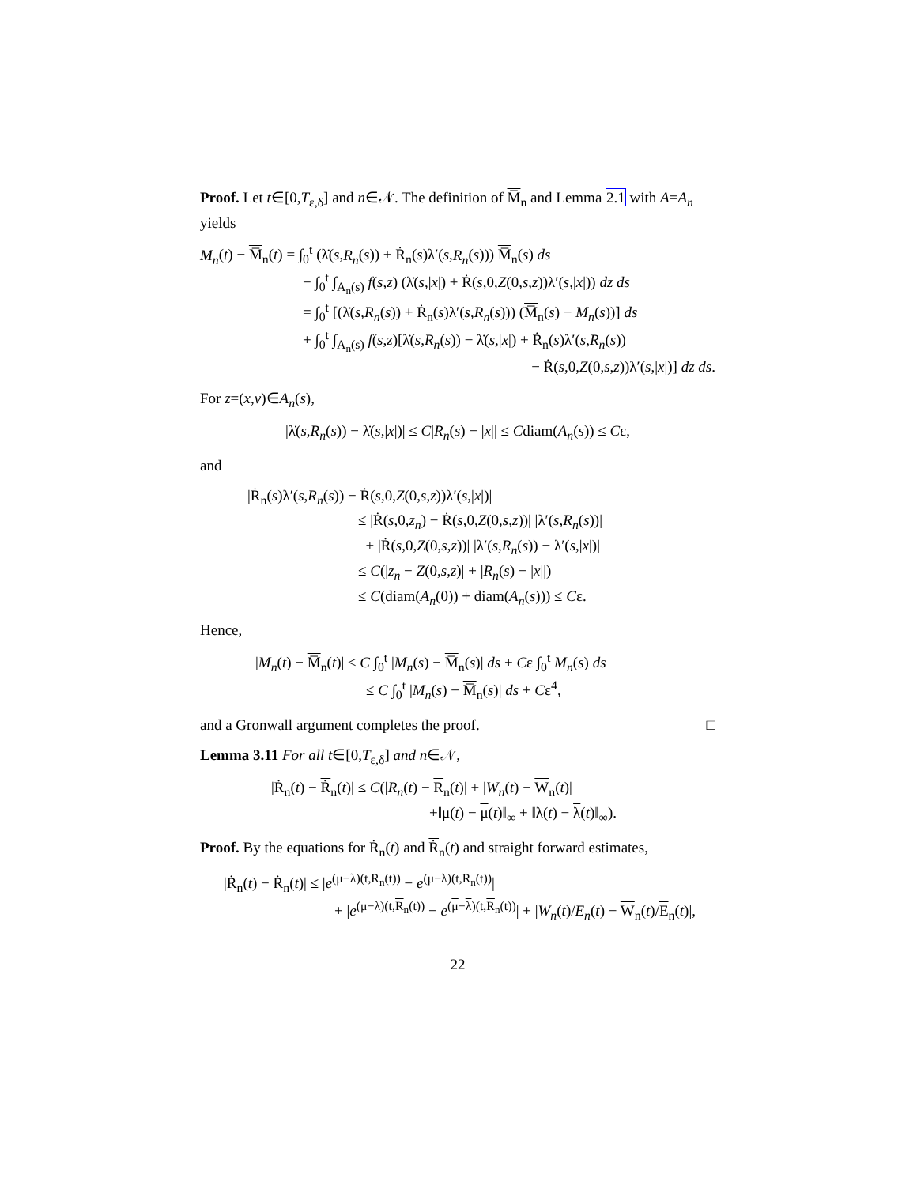Proof. Let t∈[0,T<sub>ε,δ</sub>] and n∈𝒩. The definition of M̅<sub>n</sub> and Lemma 2.1 with A=A<sub>n</sub> yields
M<sub>n</sub>(t) − M̅<sub>n</sub>(t) = ∫<sub>0</sub><sup>t</sup> (λ̇(s,R<sub>n</sub>(s)) + Ṙ<sub>n</sub>(s)λ′(s,R<sub>n</sub>(s))) M̅<sub>n</sub>(s) ds
− ∫<sub>0</sub><sup>t</sup> ∫<sub>A<sub>n</sub>(s)</sub> f(s,z) (λ̇(s,|x|) + Ṙ(s,0,Z(0,s,z))λ′(s,|x|)) dz ds
= ∫<sub>0</sub><sup>t</sup> [(λ̇(s,R<sub>n</sub>(s)) + Ṙ<sub>n</sub>(s)λ′(s,R<sub>n</sub>(s))) (M̅<sub>n</sub>(s) − M<sub>n</sub>(s))] ds
+ ∫<sub>0</sub><sup>t</sup> ∫<sub>A<sub>n</sub>(s)</sub> f(s,z)[λ̇(s,R<sub>n</sub>(s)) − λ̇(s,|x|) + Ṙ<sub>n</sub>(s)λ′(s,R<sub>n</sub>(s))
− Ṙ(s,0,Z(0,s,z))λ′(s,|x|)] dz ds.
For z=(x,v)∈A<sub>n</sub>(s),
|λ̇(s,R<sub>n</sub>(s)) − λ̇(s,|x|)| ≤ C|R<sub>n</sub>(s) − |x|| ≤ Cdiam(A<sub>n</sub>(s)) ≤ Cε,
and
|Ṙ<sub>n</sub>(s)λ′(s,R<sub>n</sub>(s)) − Ṙ(s,0,Z(0,s,z))λ′(s,|x|)|
≤ |Ṙ(s,0,z<sub>n</sub>) − Ṙ(s,0,Z(0,s,z))| |λ′(s,R<sub>n</sub>(s))|
+ |Ṙ(s,0,Z(0,s,z))| |λ′(s,R<sub>n</sub>(s)) − λ′(s,|x|)|
≤ C(|z<sub>n</sub> − Z(0,s,z)| + |R<sub>n</sub>(s) − |x||)
≤ C(diam(A<sub>n</sub>(0)) + diam(A<sub>n</sub>(s))) ≤ Cε.
Hence,
|M<sub>n</sub>(t) − M̅<sub>n</sub>(t)| ≤ C ∫<sub>0</sub><sup>t</sup> |M<sub>n</sub>(s) − M̅<sub>n</sub>(s)| ds + Cε ∫<sub>0</sub><sup>t</sup> M<sub>n</sub>(s) ds
≤ C ∫<sub>0</sub><sup>t</sup> |M<sub>n</sub>(s) − M̅<sub>n</sub>(s)| ds + Cε<sup>4</sup>,
and a Gronwall argument completes the proof. □
Lemma 3.11 For all t∈[0,T<sub>ε,δ</sub>] and n∈𝒩,
|Ṙ<sub>n</sub>(t) − Ṙ<sub>n</sub>(t)| ≤ C(|R<sub>n</sub>(t) − R<sub>n</sub>(t)| + |W<sub>n</sub>(t) − W<sub>n</sub>(t)|
+‖μ(t) − μ(t)‖<sub>∞</sub> + ‖λ(t) − λ(t)‖<sub>∞</sub>).
Proof. By the equations for Ṙ<sub>n</sub>(t) and Ṙ<sub>n</sub>(t) and straight forward estimates,
|Ṙ<sub>n</sub>(t) − Ṙ<sub>n</sub>(t)| ≤ |e<sup>(μ−λ)(t,R<sub>n</sub>(t))</sup> − e<sup>(μ−λ)(t,R<sub>n</sub>(t))</sup>|
+ |e<sup>(μ−λ)(t,R<sub>n</sub>(t))</sup> − e<sup>(μ−λ)(t,R<sub>n</sub>(t))</sup>| + |W<sub>n</sub>(t)/E<sub>n</sub>(t) − W<sub>n</sub>(t)/E<sub>n</sub>(t)|,
22